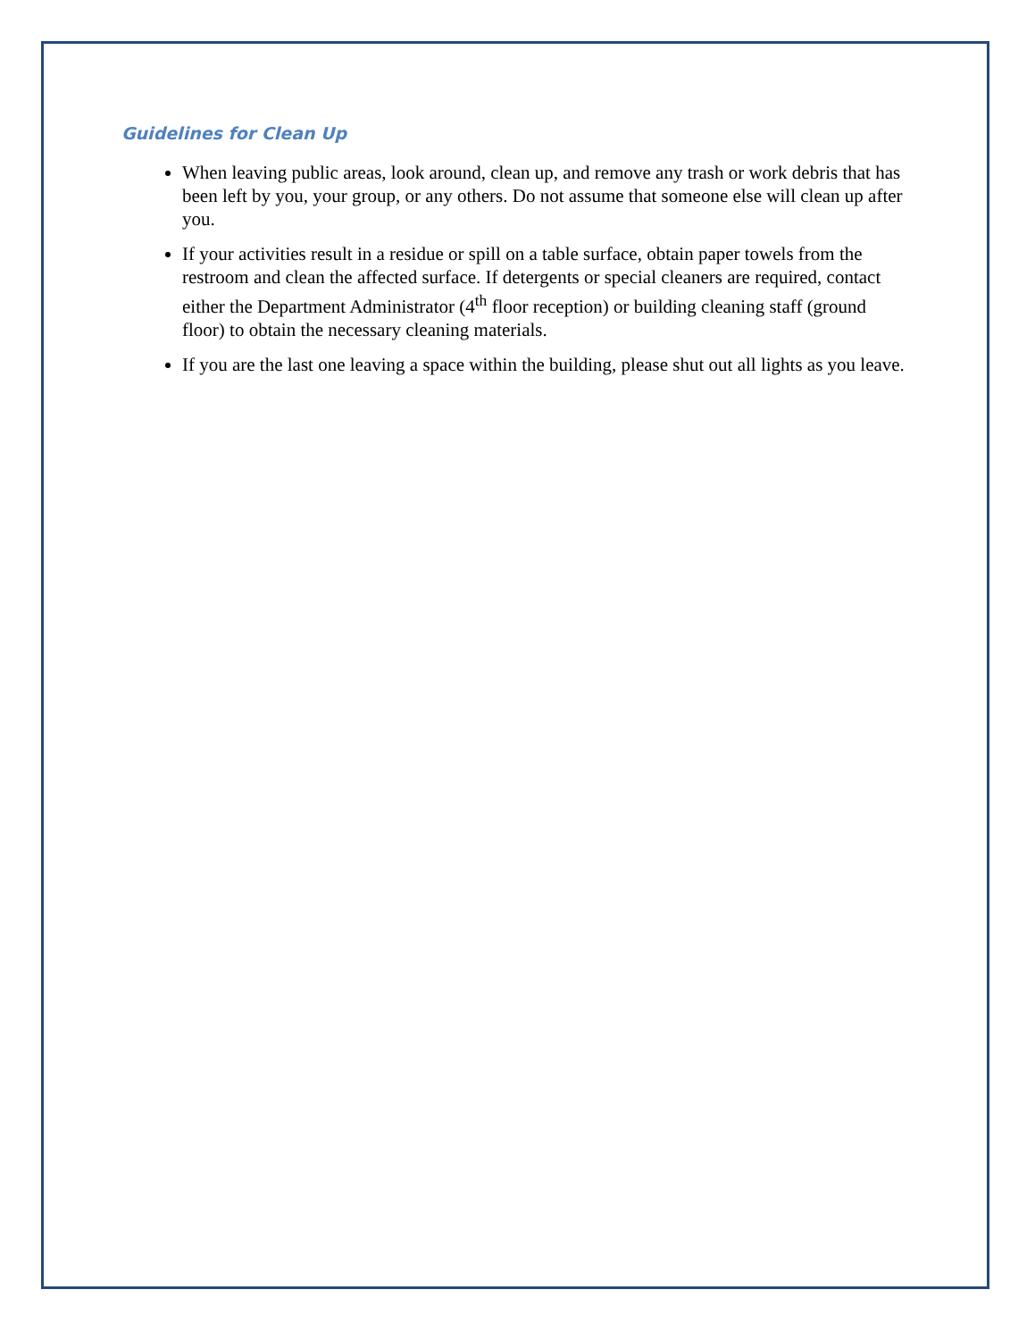Guidelines for Clean Up
When leaving public areas, look around, clean up, and remove any trash or work debris that has been left by you, your group, or any others. Do not assume that someone else will clean up after you.
If your activities result in a residue or spill on a table surface, obtain paper towels from the restroom and clean the affected surface. If detergents or special cleaners are required, contact either the Department Administrator (4<sup>th</sup> floor reception) or building cleaning staff (ground floor) to obtain the necessary cleaning materials.
If you are the last one leaving a space within the building, please shut out all lights as you leave.